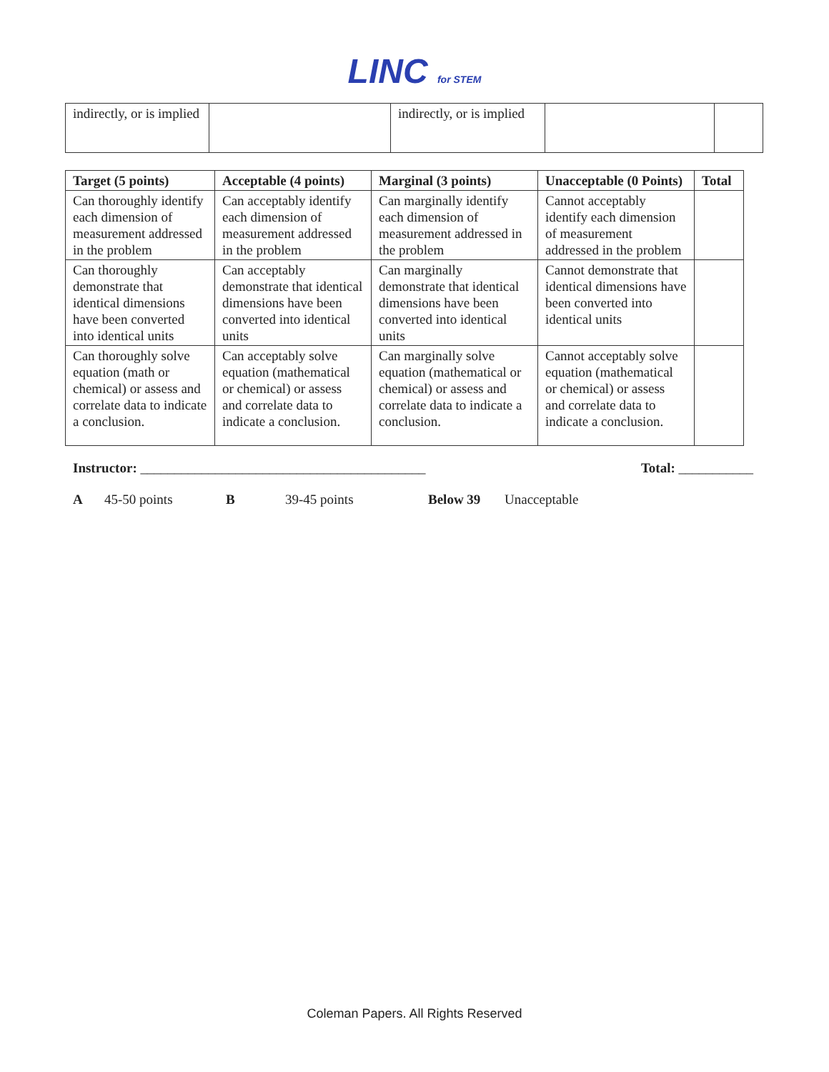LINC for STEM
| indirectly, or is implied | | indirectly, or is implied | | |
| Target (5 points) | Acceptable (4 points) | Marginal (3 points) | Unacceptable (0 Points) | Total |
| --- | --- | --- | --- | --- |
| Can thoroughly identify each dimension of measurement addressed in the problem | Can acceptably identify each dimension of measurement addressed in the problem | Can marginally identify each dimension of measurement addressed in the problem | Cannot acceptably identify each dimension of measurement addressed in the problem | |
| Can thoroughly demonstrate that identical dimensions have been converted into identical units | Can acceptably demonstrate that identical dimensions have been converted into identical units | Can marginally demonstrate that identical dimensions have been converted into identical units | Cannot demonstrate that identical dimensions have been converted into identical units | |
| Can thoroughly solve equation (math or chemical) or assess and correlate data to indicate a conclusion. | Can acceptably solve equation (mathematical or chemical) or assess and correlate data to indicate a conclusion. | Can marginally solve equation (mathematical or chemical) or assess and correlate data to indicate a conclusion. | Cannot acceptably solve equation (mathematical or chemical) or assess and correlate data to indicate a conclusion. | |
Instructor: __________________________________________ Total: ___________
A 45-50 points B 39-45 points Below 39 Unacceptable
Coleman Papers. All Rights Reserved